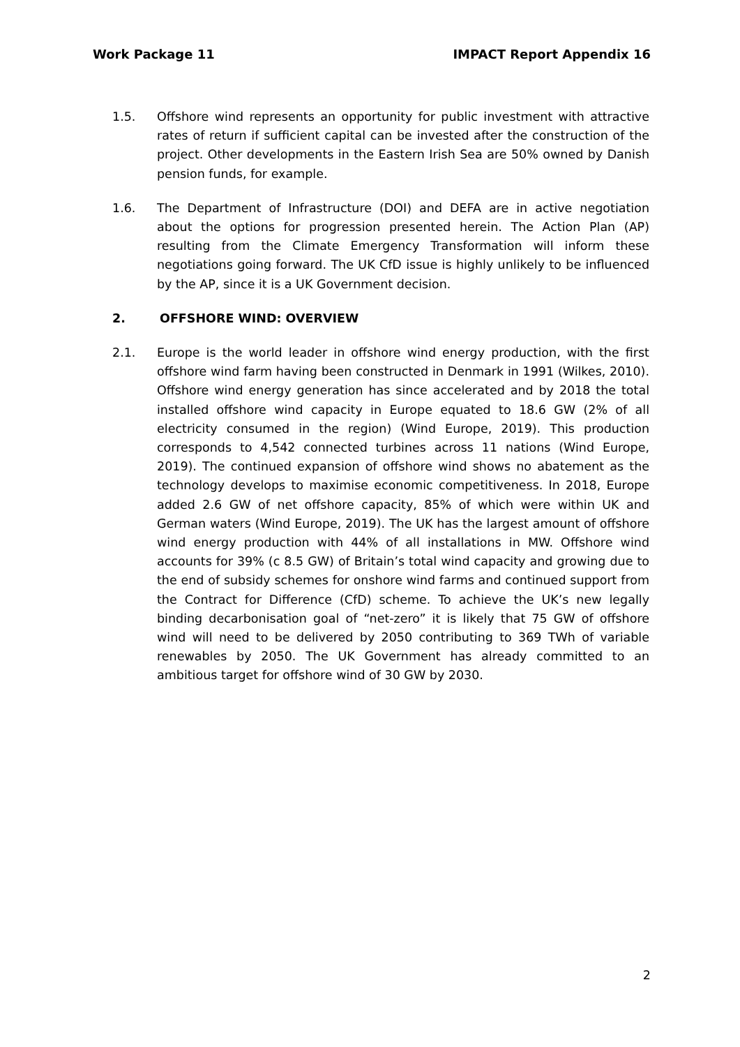Work Package 11 IMPACT Report Appendix 16
1.5. Offshore wind represents an opportunity for public investment with attractive rates of return if sufficient capital can be invested after the construction of the project. Other developments in the Eastern Irish Sea are 50% owned by Danish pension funds, for example.
1.6. The Department of Infrastructure (DOI) and DEFA are in active negotiation about the options for progression presented herein. The Action Plan (AP) resulting from the Climate Emergency Transformation will inform these negotiations going forward. The UK CfD issue is highly unlikely to be influenced by the AP, since it is a UK Government decision.
2. OFFSHORE WIND: OVERVIEW
2.1. Europe is the world leader in offshore wind energy production, with the first offshore wind farm having been constructed in Denmark in 1991 (Wilkes, 2010). Offshore wind energy generation has since accelerated and by 2018 the total installed offshore wind capacity in Europe equated to 18.6 GW (2% of all electricity consumed in the region) (Wind Europe, 2019). This production corresponds to 4,542 connected turbines across 11 nations (Wind Europe, 2019). The continued expansion of offshore wind shows no abatement as the technology develops to maximise economic competitiveness. In 2018, Europe added 2.6 GW of net offshore capacity, 85% of which were within UK and German waters (Wind Europe, 2019). The UK has the largest amount of offshore wind energy production with 44% of all installations in MW. Offshore wind accounts for 39% (c 8.5 GW) of Britain’s total wind capacity and growing due to the end of subsidy schemes for onshore wind farms and continued support from the Contract for Difference (CfD) scheme. To achieve the UK’s new legally binding decarbonisation goal of “net-zero” it is likely that 75 GW of offshore wind will need to be delivered by 2050 contributing to 369 TWh of variable renewables by 2050. The UK Government has already committed to an ambitious target for offshore wind of 30 GW by 2030.
2